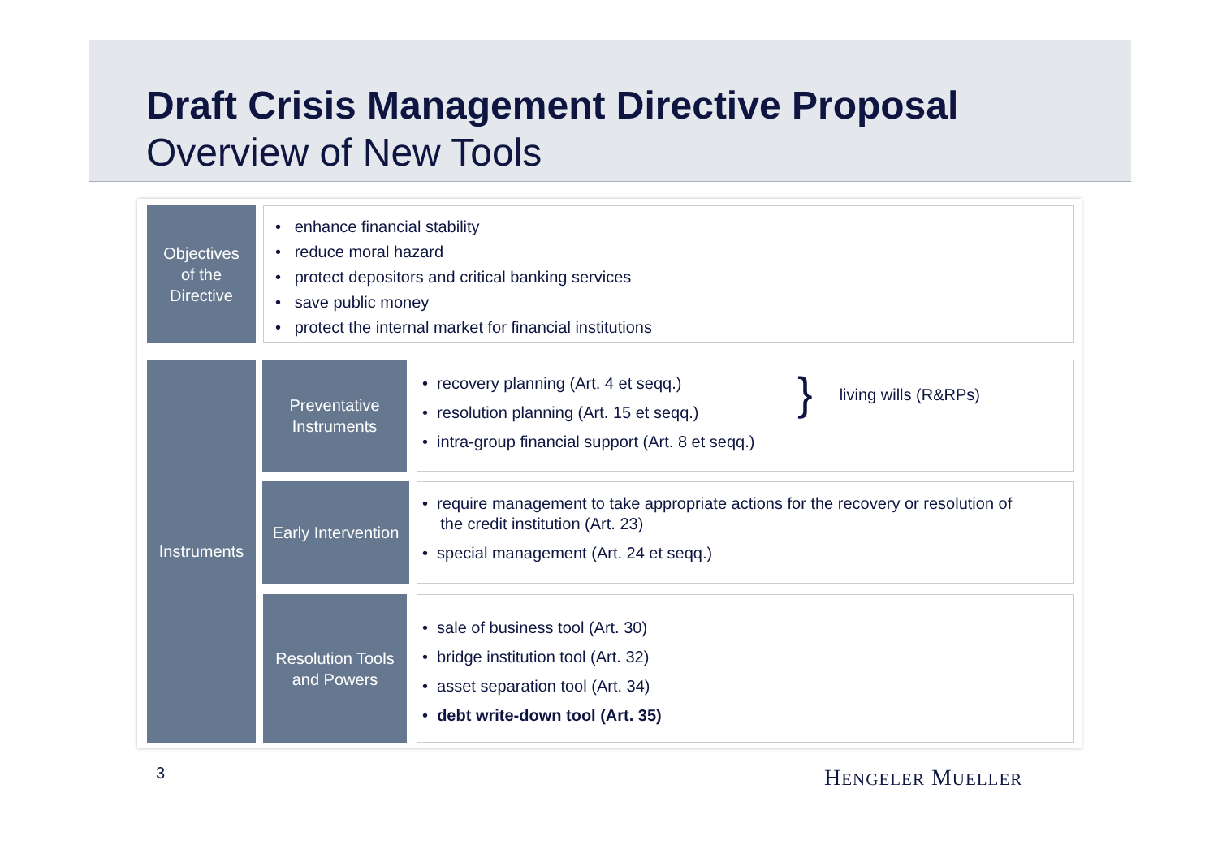Draft Crisis Management Directive Proposal
Overview of New Tools
Objectives
of the
Directive
• enhance financial stability
• reduce moral hazard
• protect depositors and critical banking services
• save public money
• protect the internal market for financial institutions
Instruments
Preventative
Instruments
living wills (R&RPs)
• recovery planning (Art. 4 et seqq.)
• resolution planning (Art. 15 et seqq.)
• intra-group financial support (Art. 8 et seqq.)
}
Early Intervention
• require management to take appropriate actions for the recovery or resolution of
the credit institution (Art. 23)
• special management (Art. 24 et seqq.)
Resolution Tools
and Powers
• sale of business tool (Art. 30)
• bridge institution tool (Art. 32)
• asset separation tool (Art. 34)
• debt write-down tool (Art. 35)
3 HENGELER MUELLER